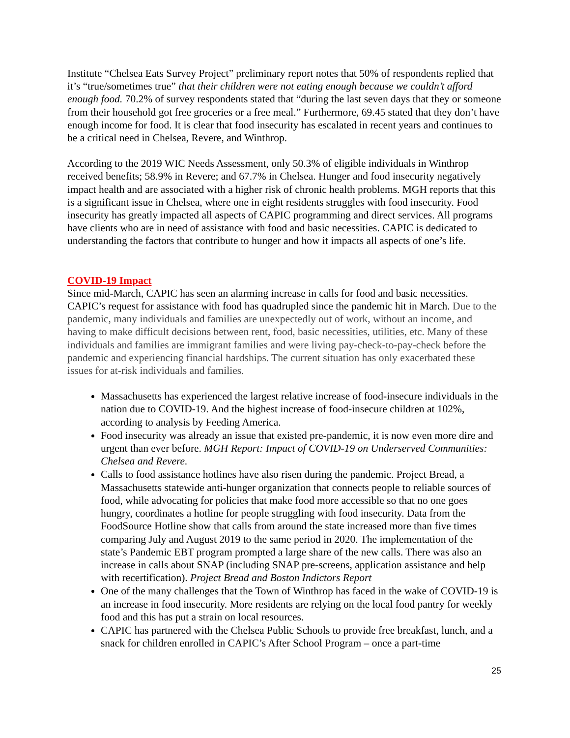Institute “Chelsea Eats Survey Project” preliminary report notes that 50% of respondents replied that it’s “true/sometimes true” that their children were not eating enough because we couldn’t afford enough food. 70.2% of survey respondents stated that “during the last seven days that they or someone from their household got free groceries or a free meal.” Furthermore, 69.45 stated that they don’t have enough income for food. It is clear that food insecurity has escalated in recent years and continues to be a critical need in Chelsea, Revere, and Winthrop.
According to the 2019 WIC Needs Assessment, only 50.3% of eligible individuals in Winthrop received benefits; 58.9% in Revere; and 67.7% in Chelsea. Hunger and food insecurity negatively impact health and are associated with a higher risk of chronic health problems. MGH reports that this is a significant issue in Chelsea, where one in eight residents struggles with food insecurity. Food insecurity has greatly impacted all aspects of CAPIC programming and direct services. All programs have clients who are in need of assistance with food and basic necessities. CAPIC is dedicated to understanding the factors that contribute to hunger and how it impacts all aspects of one’s life.
COVID-19 Impact
Since mid-March, CAPIC has seen an alarming increase in calls for food and basic necessities. CAPIC’s request for assistance with food has quadrupled since the pandemic hit in March. Due to the pandemic, many individuals and families are unexpectedly out of work, without an income, and having to make difficult decisions between rent, food, basic necessities, utilities, etc. Many of these individuals and families are immigrant families and were living pay-check-to-pay-check before the pandemic and experiencing financial hardships. The current situation has only exacerbated these issues for at-risk individuals and families.
Massachusetts has experienced the largest relative increase of food-insecure individuals in the nation due to COVID-19. And the highest increase of food-insecure children at 102%, according to analysis by Feeding America.
Food insecurity was already an issue that existed pre-pandemic, it is now even more dire and urgent than ever before. MGH Report: Impact of COVID-19 on Underserved Communities: Chelsea and Revere.
Calls to food assistance hotlines have also risen during the pandemic. Project Bread, a Massachusetts statewide anti-hunger organization that connects people to reliable sources of food, while advocating for policies that make food more accessible so that no one goes hungry, coordinates a hotline for people struggling with food insecurity. Data from the FoodSource Hotline show that calls from around the state increased more than five times comparing July and August 2019 to the same period in 2020. The implementation of the state’s Pandemic EBT program prompted a large share of the new calls. There was also an increase in calls about SNAP (including SNAP pre-screens, application assistance and help with recertification). Project Bread and Boston Indictors Report
One of the many challenges that the Town of Winthrop has faced in the wake of COVID-19 is an increase in food insecurity. More residents are relying on the local food pantry for weekly food and this has put a strain on local resources.
CAPIC has partnered with the Chelsea Public Schools to provide free breakfast, lunch, and a snack for children enrolled in CAPIC’s After School Program – once a part-time
25